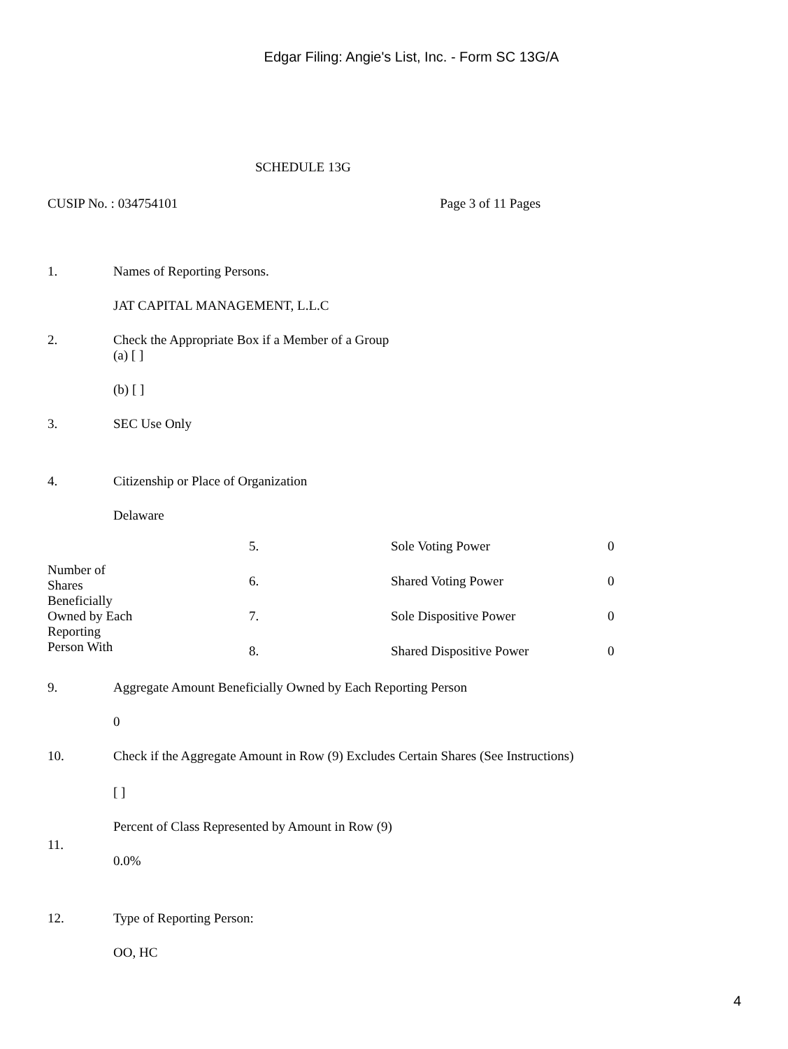Edgar Filing: Angie's List, Inc. - Form SC 13G/A
SCHEDULE 13G
CUSIP No. : 034754101 Page 3 of 11 Pages
1. Names of Reporting Persons.
JAT CAPITAL MANAGEMENT, L.L.C
2. Check the Appropriate Box if a Member of a Group
(a) [ ]
(b) [ ]
3. SEC Use Only
4. Citizenship or Place of Organization
Delaware
| Number of Shares Beneficially Owned by Each Reporting Person With | 5. | Sole Voting Power | 0 |
| | 6. | Shared Voting Power | 0 |
| | 7. | Sole Dispositive Power | 0 |
| | 8. | Shared Dispositive Power | 0 |
9. Aggregate Amount Beneficially Owned by Each Reporting Person
0
10. Check if the Aggregate Amount in Row (9) Excludes Certain Shares (See Instructions)
[ ]
11.
Percent of Class Represented by Amount in Row (9)
0.0%
12. Type of Reporting Person:
OO, HC
4